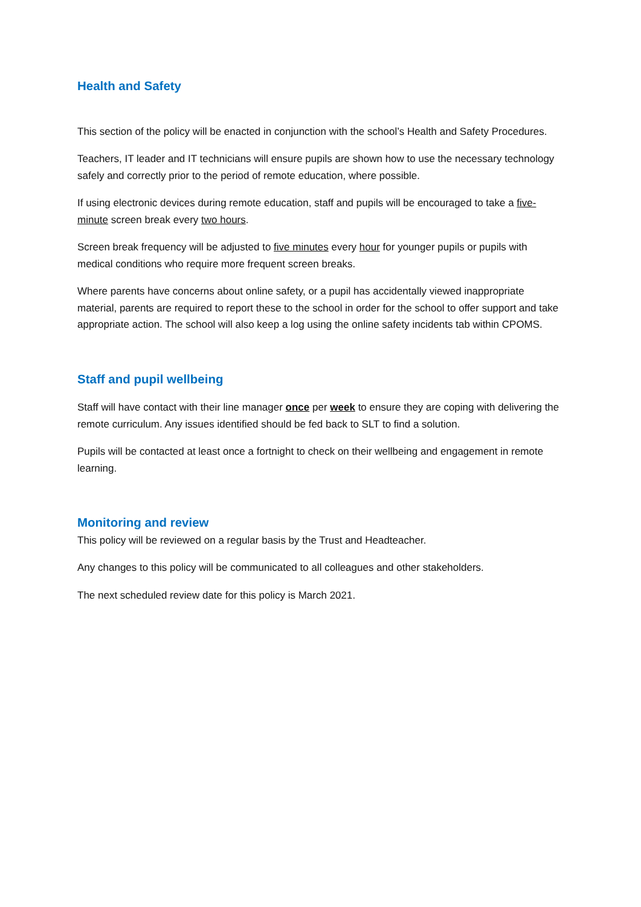Health and Safety
This section of the policy will be enacted in conjunction with the school’s Health and Safety Procedures.
Teachers, IT leader and IT technicians will ensure pupils are shown how to use the necessary technology safely and correctly prior to the period of remote education, where possible.
If using electronic devices during remote education, staff and pupils will be encouraged to take a five-minute screen break every two hours.
Screen break frequency will be adjusted to five minutes every hour for younger pupils or pupils with medical conditions who require more frequent screen breaks.
Where parents have concerns about online safety, or a pupil has accidentally viewed inappropriate material, parents are required to report these to the school in order for the school to offer support and take appropriate action. The school will also keep a log using the online safety incidents tab within CPOMS.
Staff and pupil wellbeing
Staff will have contact with their line manager once per week to ensure they are coping with delivering the remote curriculum. Any issues identified should be fed back to SLT to find a solution.
Pupils will be contacted at least once a fortnight to check on their wellbeing and engagement in remote learning.
Monitoring and review
This policy will be reviewed on a regular basis by the Trust and Headteacher.
Any changes to this policy will be communicated to all colleagues and other stakeholders.
The next scheduled review date for this policy is March 2021.